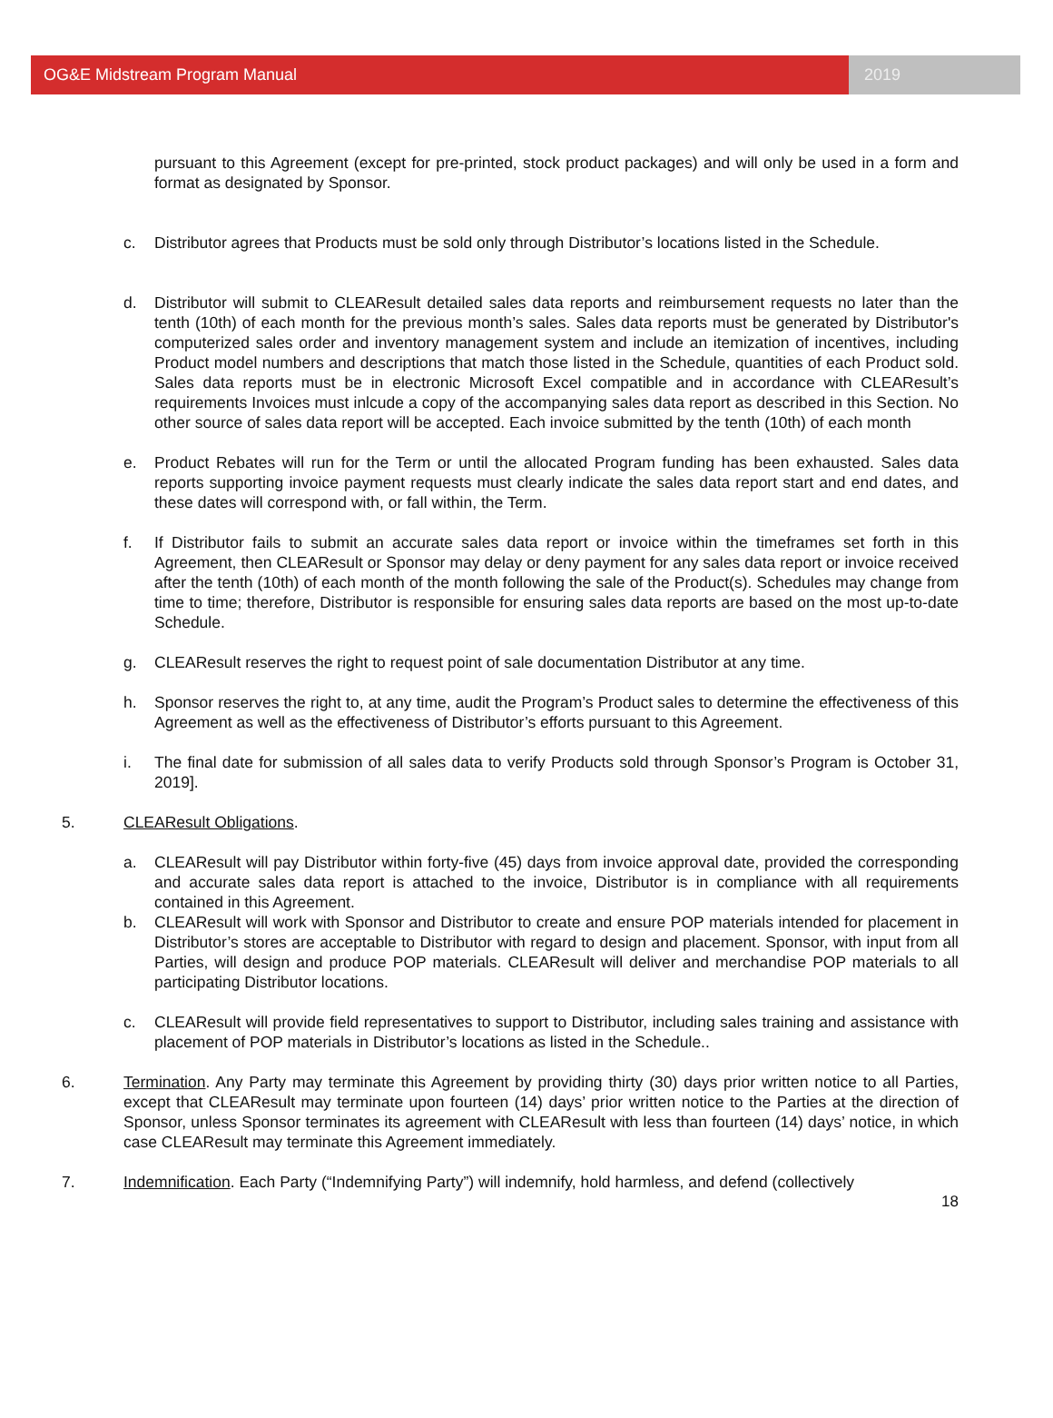OG&E Midstream Program Manual 2019
pursuant to this Agreement (except for pre-printed, stock product packages) and will only be used in a form and format as designated by Sponsor.
c. Distributor agrees that Products must be sold only through Distributor’s locations listed in the Schedule.
d. Distributor will submit to CLEAResult detailed sales data reports and reimbursement requests no later than the tenth (10th) of each month for the previous month’s sales. Sales data reports must be generated by Distributor's computerized sales order and inventory management system and include an itemization of incentives, including Product model numbers and descriptions that match those listed in the Schedule, quantities of each Product sold. Sales data reports must be in electronic Microsoft Excel compatible and in accordance with CLEAResult’s requirements Invoices must inlcude a copy of the accompanying sales data report as described in this Section. No other source of sales data report will be accepted. Each invoice submitted by the tenth (10th) of each month
e. Product Rebates will run for the Term or until the allocated Program funding has been exhausted. Sales data reports supporting invoice payment requests must clearly indicate the sales data report start and end dates, and these dates will correspond with, or fall within, the Term.
f. If Distributor fails to submit an accurate sales data report or invoice within the timeframes set forth in this Agreement, then CLEAResult or Sponsor may delay or deny payment for any sales data report or invoice received after the tenth (10th) of each month of the month following the sale of the Product(s). Schedules may change from time to time; therefore, Distributor is responsible for ensuring sales data reports are based on the most up-to-date Schedule.
g. CLEAResult reserves the right to request point of sale documentation Distributor at any time.
h. Sponsor reserves the right to, at any time, audit the Program’s Product sales to determine the effectiveness of this Agreement as well as the effectiveness of Distributor’s efforts pursuant to this Agreement.
i. The final date for submission of all sales data to verify Products sold through Sponsor’s Program is October 31, 2019].
5. CLEAResult Obligations.
a. CLEAResult will pay Distributor within forty-five (45) days from invoice approval date, provided the corresponding and accurate sales data report is attached to the invoice, Distributor is in compliance with all requirements contained in this Agreement.
b. CLEAResult will work with Sponsor and Distributor to create and ensure POP materials intended for placement in Distributor’s stores are acceptable to Distributor with regard to design and placement. Sponsor, with input from all Parties, will design and produce POP materials. CLEAResult will deliver and merchandise POP materials to all participating Distributor locations.
c. CLEAResult will provide field representatives to support to Distributor, including sales training and assistance with placement of POP materials in Distributor’s locations as listed in the Schedule..
6. Termination. Any Party may terminate this Agreement by providing thirty (30) days prior written notice to all Parties, except that CLEAResult may terminate upon fourteen (14) days’ prior written notice to the Parties at the direction of Sponsor, unless Sponsor terminates its agreement with CLEAResult with less than fourteen (14) days’ notice, in which case CLEAResult may terminate this Agreement immediately.
7. Indemnification. Each Party (“Indemnifying Party”) will indemnify, hold harmless, and defend (collectively
18